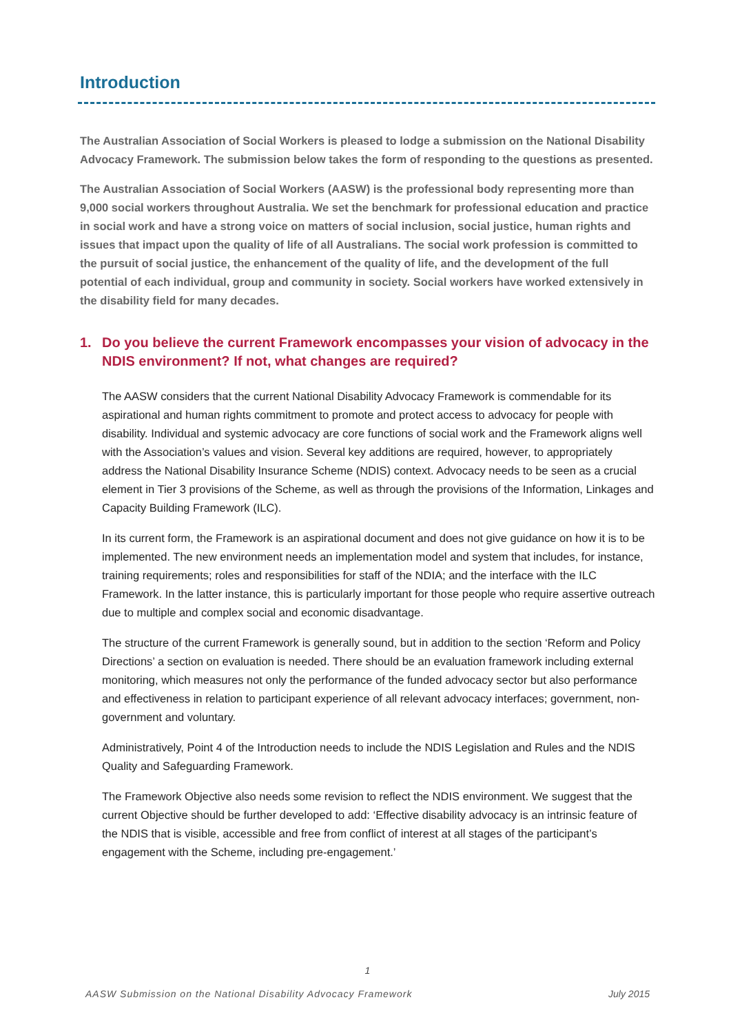Introduction
The Australian Association of Social Workers is pleased to lodge a submission on the National Disability Advocacy Framework. The submission below takes the form of responding to the questions as presented.
The Australian Association of Social Workers (AASW) is the professional body representing more than 9,000 social workers throughout Australia. We set the benchmark for professional education and practice in social work and have a strong voice on matters of social inclusion, social justice, human rights and issues that impact upon the quality of life of all Australians. The social work profession is committed to the pursuit of social justice, the enhancement of the quality of life, and the development of the full potential of each individual, group and community in society. Social workers have worked extensively in the disability field for many decades.
1. Do you believe the current Framework encompasses your vision of advocacy in the NDIS environment? If not, what changes are required?
The AASW considers that the current National Disability Advocacy Framework is commendable for its aspirational and human rights commitment to promote and protect access to advocacy for people with disability. Individual and systemic advocacy are core functions of social work and the Framework aligns well with the Association’s values and vision. Several key additions are required, however, to appropriately address the National Disability Insurance Scheme (NDIS) context. Advocacy needs to be seen as a crucial element in Tier 3 provisions of the Scheme, as well as through the provisions of the Information, Linkages and Capacity Building Framework (ILC).
In its current form, the Framework is an aspirational document and does not give guidance on how it is to be implemented. The new environment needs an implementation model and system that includes, for instance, training requirements; roles and responsibilities for staff of the NDIA; and the interface with the ILC Framework. In the latter instance, this is particularly important for those people who require assertive outreach due to multiple and complex social and economic disadvantage.
The structure of the current Framework is generally sound, but in addition to the section ‘Reform and Policy Directions’ a section on evaluation is needed. There should be an evaluation framework including external monitoring, which measures not only the performance of the funded advocacy sector but also performance and effectiveness in relation to participant experience of all relevant advocacy interfaces; government, non-government and voluntary.
Administratively, Point 4 of the Introduction needs to include the NDIS Legislation and Rules and the NDIS Quality and Safeguarding Framework.
The Framework Objective also needs some revision to reflect the NDIS environment. We suggest that the current Objective should be further developed to add: ‘Effective disability advocacy is an intrinsic feature of the NDIS that is visible, accessible and free from conflict of interest at all stages of the participant’s engagement with the Scheme, including pre-engagement.’
1
AASW Submission on the National Disability Advocacy Framework July 2015